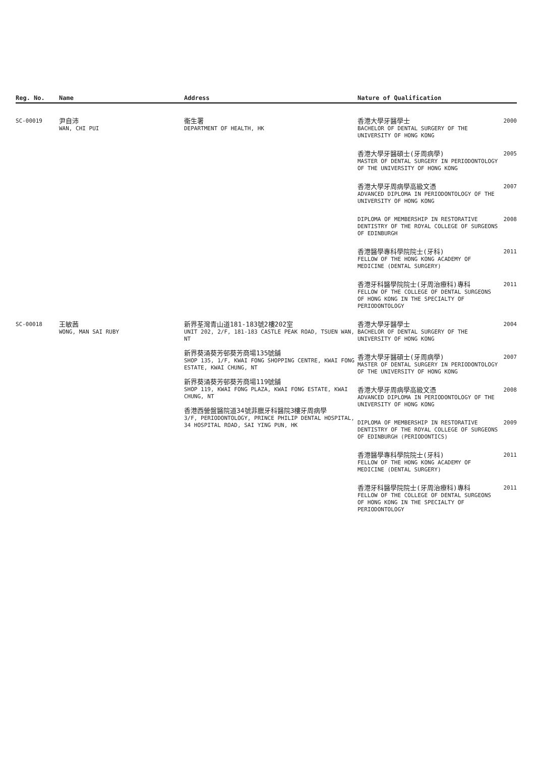| Reg. No. | Name | Address | Nature of Qualification | |
| --- | --- | --- | --- | --- |
| SC-00019 | 尹自沛 WAN, CHI PUI | 衞生署 DEPARTMENT OF HEALTH, HK | 香港大學牙醫學士 BACHELOR OF DENTAL SURGERY OF THE UNIVERSITY OF HONG KONG | 2000 |
| | | | 香港大學牙醫碩士(牙周病學) MASTER OF DENTAL SURGERY IN PERIODONTOLOGY OF THE UNIVERSITY OF HONG KONG | 2005 |
| | | | 香港大學牙周病學高級文憑 ADVANCED DIPLOMA IN PERIODONTOLOGY OF THE UNIVERSITY OF HONG KONG | 2007 |
| | | | DIPLOMA OF MEMBERSHIP IN RESTORATIVE DENTISTRY OF THE ROYAL COLLEGE OF SURGEONS OF EDINBURGH | 2008 |
| | | | 香港醫學專科學院院士(牙科) FELLOW OF THE HONG KONG ACADEMY OF MEDICINE (DENTAL SURGERY) | 2011 |
| | | | 香港牙科醫學院院士(牙周治療科)專科 FELLOW OF THE COLLEGE OF DENTAL SURGEONS OF HONG KONG IN THE SPECIALTY OF PERIODONTOLOGY | 2011 |
| SC-00018 | 王敏茜 WONG, MAN SAI RUBY | 新界荃灣青山道181-183號2樓202室 UNIT 202, 2/F, 181-183 CASTLE PEAK ROAD, TSUEN WAN, NT 新界葵涌葵芳邨葵芳商場135號舖 SHOP 135, 1/F, KWAI FONG SHOPPING CENTRE, KWAI FONG ESTATE, KWAI CHUNG, NT 新界葵涌葵芳邨葵芳商場119號舖 SHOP 119, KWAI FONG PLAZA, KWAI FONG ESTATE, KWAI CHUNG, NT 香港西營盤醫院道34號菲臘牙科醫院3樓牙周病學 3/F, PERIODONTOLOGY, PRINCE PHILIP DENTAL HOSPITAL, 34 HOSPITAL ROAD, SAI YING PUN, HK | 香港大學牙醫學士 BACHELOR OF DENTAL SURGERY OF THE UNIVERSITY OF HONG KONG | 2004 |
| | | | 香港大學牙醫碩士(牙周病學) MASTER OF DENTAL SURGERY IN PERIODONTOLOGY OF THE UNIVERSITY OF HONG KONG | 2007 |
| | | | 香港大學牙周病學高級文憑 ADVANCED DIPLOMA IN PERIODONTOLOGY OF THE UNIVERSITY OF HONG KONG | 2008 |
| | | | DIPLOMA OF MEMBERSHIP IN RESTORATIVE DENTISTRY OF THE ROYAL COLLEGE OF SURGEONS OF EDINBURGH (PERIODONTICS) | 2009 |
| | | | 香港醫學專科學院院士(牙科) FELLOW OF THE HONG KONG ACADEMY OF MEDICINE (DENTAL SURGERY) | 2011 |
| | | | 香港牙科醫學院院士(牙周治療科)專科 FELLOW OF THE COLLEGE OF DENTAL SURGEONS OF HONG KONG IN THE SPECIALTY OF PERIODONTOLOGY | 2011 |